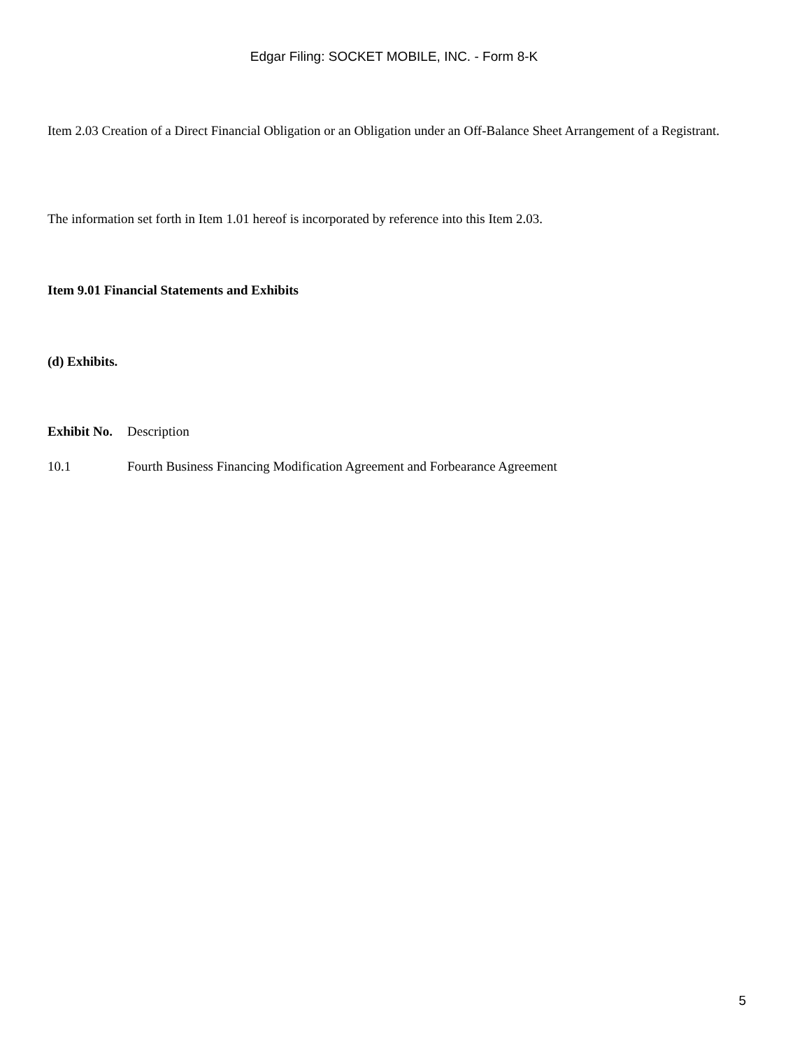Edgar Filing: SOCKET MOBILE, INC. - Form 8-K
Item 2.03 Creation of a Direct Financial Obligation or an Obligation under an Off-Balance Sheet Arrangement of a Registrant.
The information set forth in Item 1.01 hereof is incorporated by reference into this Item 2.03.
Item 9.01 Financial Statements and Exhibits
(d) Exhibits.
| Exhibit No. | Description |
| --- | --- |
| 10.1 | Fourth Business Financing Modification Agreement and Forbearance Agreement |
5